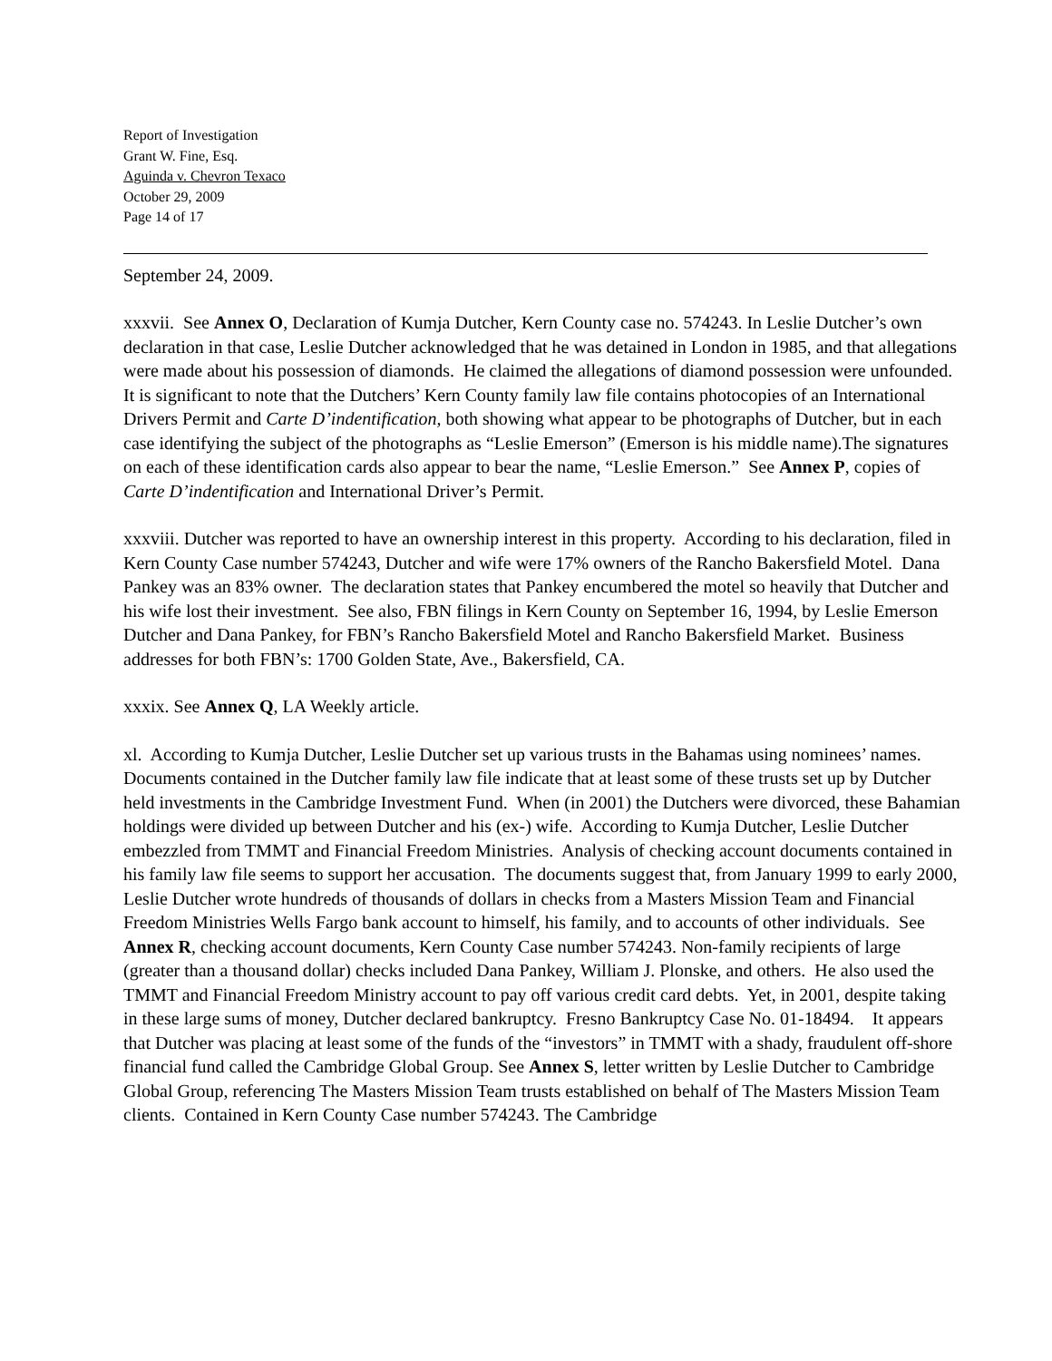Report of Investigation
Grant W. Fine, Esq.
Aguinda v. Chevron Texaco
October 29, 2009
Page 14 of 17
September 24, 2009.
xxxvii. See Annex O, Declaration of Kumja Dutcher, Kern County case no. 574243. In Leslie Dutcher’s own declaration in that case, Leslie Dutcher acknowledged that he was detained in London in 1985, and that allegations were made about his possession of diamonds. He claimed the allegations of diamond possession were unfounded. It is significant to note that the Dutchers’ Kern County family law file contains photocopies of an International Drivers Permit and Carte D’indentification, both showing what appear to be photographs of Dutcher, but in each case identifying the subject of the photographs as “Leslie Emerson” (Emerson is his middle name).The signatures on each of these identification cards also appear to bear the name, “Leslie Emerson.” See Annex P, copies of Carte D’indentification and International Driver’s Permit.
xxxviii. Dutcher was reported to have an ownership interest in this property. According to his declaration, filed in Kern County Case number 574243, Dutcher and wife were 17% owners of the Rancho Bakersfield Motel. Dana Pankey was an 83% owner. The declaration states that Pankey encumbered the motel so heavily that Dutcher and his wife lost their investment. See also, FBN filings in Kern County on September 16, 1994, by Leslie Emerson Dutcher and Dana Pankey, for FBN’s Rancho Bakersfield Motel and Rancho Bakersfield Market. Business addresses for both FBN’s: 1700 Golden State, Ave., Bakersfield, CA.
xxxix. See Annex Q, LA Weekly article.
xl. According to Kumja Dutcher, Leslie Dutcher set up various trusts in the Bahamas using nominees’ names. Documents contained in the Dutcher family law file indicate that at least some of these trusts set up by Dutcher held investments in the Cambridge Investment Fund. When (in 2001) the Dutchers were divorced, these Bahamian holdings were divided up between Dutcher and his (ex-) wife. According to Kumja Dutcher, Leslie Dutcher embezzled from TMMT and Financial Freedom Ministries. Analysis of checking account documents contained in his family law file seems to support her accusation. The documents suggest that, from January 1999 to early 2000, Leslie Dutcher wrote hundreds of thousands of dollars in checks from a Masters Mission Team and Financial Freedom Ministries Wells Fargo bank account to himself, his family, and to accounts of other individuals. See Annex R, checking account documents, Kern County Case number 574243. Non-family recipients of large (greater than a thousand dollar) checks included Dana Pankey, William J. Plonske, and others. He also used the TMMT and Financial Freedom Ministry account to pay off various credit card debts. Yet, in 2001, despite taking in these large sums of money, Dutcher declared bankruptcy. Fresno Bankruptcy Case No. 01-18494. It appears that Dutcher was placing at least some of the funds of the “investors” in TMMT with a shady, fraudulent off-shore financial fund called the Cambridge Global Group. See Annex S, letter written by Leslie Dutcher to Cambridge Global Group, referencing The Masters Mission Team trusts established on behalf of The Masters Mission Team clients. Contained in Kern County Case number 574243. The Cambridge